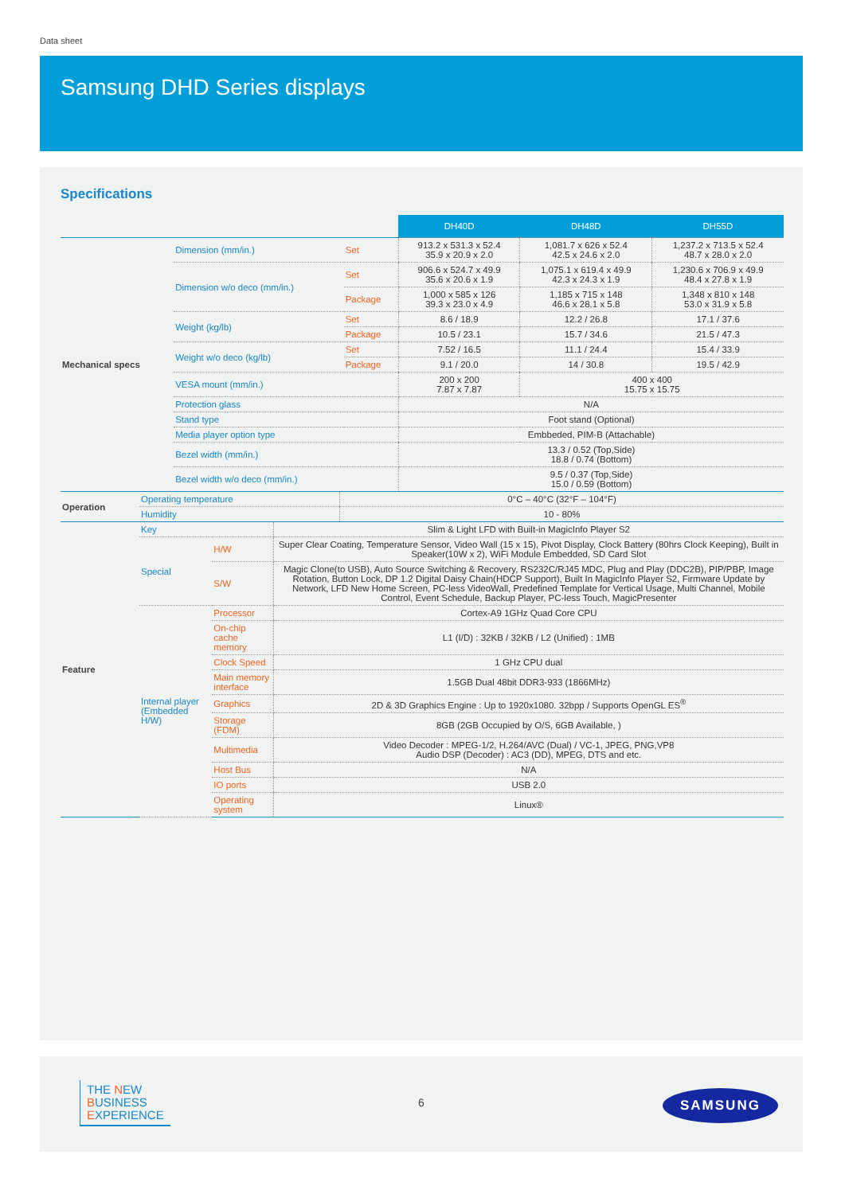Data sheet
Samsung DHD Series displays
Specifications
| | | | DH40D | DH48D | DH55D |
| Mechanical specs | Dimension (mm/in.) | Set | 913.2 x 531.3 x 52.4 35.9 x 20.9 x 2.0 | 1,081.7 x 626 x 52.4 42.5 x 24.6 x 2.0 | 1,237.2 x 713.5 x 52.4 48.7 x 28.0 x 2.0 |
| | Dimension w/o deco (mm/in.) | Set | 906.6 x 524.7 x 49.9 35.6 x 20.6 x 1.9 | 1,075.1 x 619.4 x 49.9 42.3 x 24.3 x 1.9 | 1,230.6 x 706.9 x 49.9 48.4 x 27.8 x 1.9 |
| | | Package | 1,000 x 585 x 126 39.3 x 23.0 x 4.9 | 1,185 x 715 x 148 46.6 x 28.1 x 5.8 | 1,348 x 810 x 148 53.0 x 31.9 x 5.8 |
| | Weight (kg/lb) | Set | 8.6 / 18.9 | 12.2 / 26.8 | 17.1 / 37.6 |
| | | Package | 10.5 / 23.1 | 15.7 / 34.6 | 21.5 / 47.3 |
| | Weight w/o deco (kg/lb) | Set | 7.52 / 16.5 | 11.1 / 24.4 | 15.4 / 33.9 |
| | | Package | 9.1 / 20.0 | 14 / 30.8 | 19.5 / 42.9 |
| | VESA mount (mm/in.) | | 200 x 200 7.87 x 7.87 | 400 x 400 15.75 x 15.75 | |
| | Protection glass | | N/A | | |
| | Stand type | | Foot stand (Optional) | | |
| | Media player option type | | Embbeded, PIM-B (Attachable) | | |
| | Bezel width (mm/in.) | | 13.3 / 0.52 (Top,Side) 18.8 / 0.74 (Bottom) | | |
| | Bezel width w/o deco (mm/in.) | | 9.5 / 0.37 (Top,Side) 15.0 / 0.59 (Bottom) | | |
| Operation | Operating temperature | 0°C – 40°C (32°F – 104°F) |
| | Humidity | 10 - 80% |
| Feature | Key | | Slim & Light LFD with Built-in MagicInfo Player S2 |
| | Special | H/W | Super Clear Coating, Temperature Sensor, Video Wall (15 x 15), Pivot Display, Clock Battery (80hrs Clock Keeping), Built in Speaker(10W x 2), WiFi Module Embedded, SD Card Slot |
| | | S/W | Magic Clone(to USB), Auto Source Switching & Recovery, RS232C/RJ45 MDC, Plug and Play (DDC2B), PIP/PBP, Image Rotation, Button Lock, DP 1.2 Digital Daisy Chain(HDCP Support), Built In MagicInfo Player S2, Firmware Update by Network, LFD New Home Screen, PC-less VideoWall, Predefined Template for Vertical Usage, Multi Channel, Mobile Control, Event Schedule, Backup Player, PC-less Touch, MagicPresenter |
| | Internal player (Embedded H/W) | Processor | Cortex-A9 1GHz Quad Core CPU |
| | | On-chip cache memory | L1 (I/D) : 32KB / 32KB / L2 (Unified) : 1MB |
| | | Clock Speed | 1 GHz CPU dual |
| | | Main memory interface | 1.5GB Dual 48bit DDR3-933 (1866MHz) |
| | | Graphics | 2D & 3D Graphics Engine : Up to 1920x1080. 32bpp / Supports OpenGL ES<sup>®</sup> |
| | | Storage (FDM) | 8GB (2GB Occupied by O/S, 6GB Available, ) |
| | | Multimedia | Video Decoder : MPEG-1/2, H.264/AVC (Dual) / VC-1, JPEG, PNG,VP8 Audio DSP (Decoder) : AC3 (DD), MPEG, DTS and etc. |
| | | Host Bus | N/A |
| | | IO ports | USB 2.0 |
| | | Operating system | Linux® |
THE NEW
BUSINESS
EXPERIENCE
6 SAMSUNG